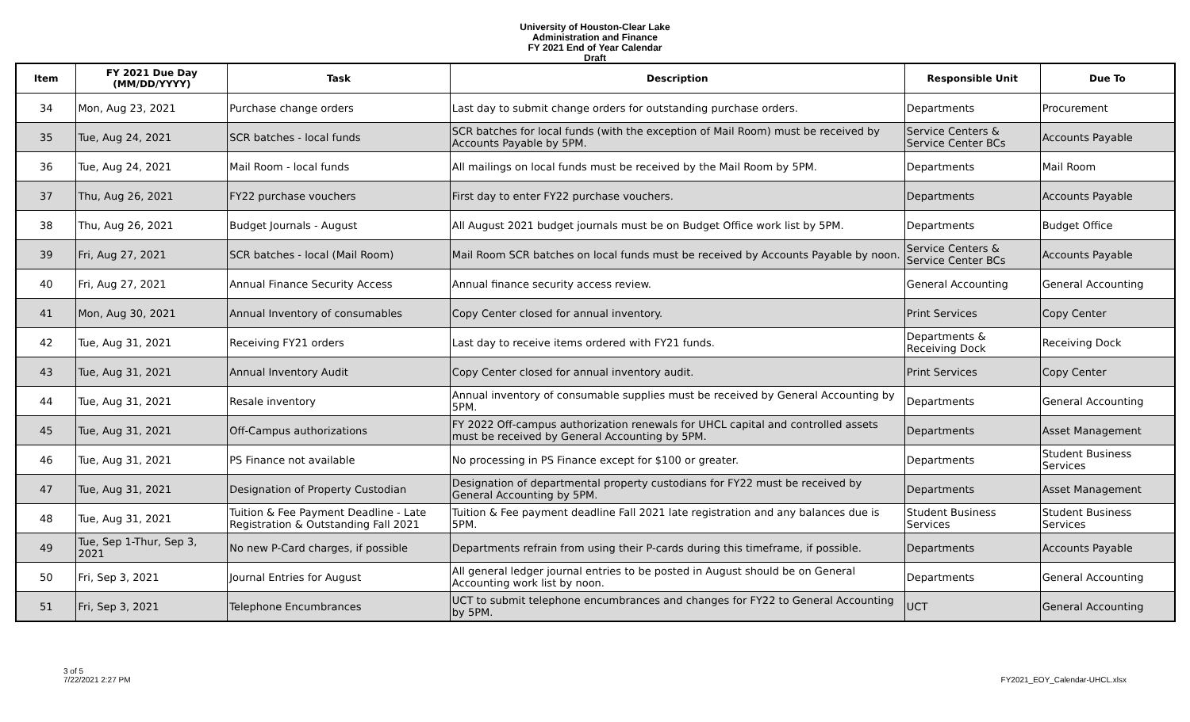University of Houston-Clear Lake
Administration and Finance
FY 2021 End of Year Calendar
Draft
| Item | FY 2021 Due Day (MM/DD/YYYY) | Task | Description | Responsible Unit | Due To |
| --- | --- | --- | --- | --- | --- |
| 34 | Mon, Aug 23, 2021 | Purchase change orders | Last day to submit change orders for outstanding purchase orders. | Departments | Procurement |
| 35 | Tue, Aug 24, 2021 | SCR batches - local funds | SCR batches for local funds (with the exception of Mail Room) must be received by Accounts Payable by 5PM. | Service Centers & Service Center BCs | Accounts Payable |
| 36 | Tue, Aug 24, 2021 | Mail Room - local funds | All mailings on local funds must be received by the Mail Room by 5PM. | Departments | Mail Room |
| 37 | Thu, Aug 26, 2021 | FY22 purchase vouchers | First day to enter FY22 purchase vouchers. | Departments | Accounts Payable |
| 38 | Thu, Aug 26, 2021 | Budget Journals - August | All August 2021 budget journals must be on Budget Office work list by 5PM. | Departments | Budget Office |
| 39 | Fri, Aug 27, 2021 | SCR batches - local (Mail Room) | Mail Room SCR batches on local funds must be received by Accounts Payable by noon. | Service Centers & Service Center BCs | Accounts Payable |
| 40 | Fri, Aug 27, 2021 | Annual Finance Security Access | Annual finance security access review. | General Accounting | General Accounting |
| 41 | Mon, Aug 30, 2021 | Annual Inventory of consumables | Copy Center closed for annual inventory. | Print Services | Copy Center |
| 42 | Tue, Aug 31, 2021 | Receiving FY21 orders | Last day to receive items ordered with FY21 funds. | Departments & Receiving Dock | Receiving Dock |
| 43 | Tue, Aug 31, 2021 | Annual Inventory Audit | Copy Center closed for annual inventory audit. | Print Services | Copy Center |
| 44 | Tue, Aug 31, 2021 | Resale inventory | Annual inventory of consumable supplies must be received by General Accounting by 5PM. | Departments | General Accounting |
| 45 | Tue, Aug 31, 2021 | Off-Campus authorizations | FY 2022 Off-campus authorization renewals for UHCL capital and controlled assets must be received by General Accounting by 5PM. | Departments | Asset Management |
| 46 | Tue, Aug 31, 2021 | PS Finance not available | No processing in PS Finance except for $100 or greater. | Departments | Student Business Services |
| 47 | Tue, Aug 31, 2021 | Designation of Property Custodian | Designation of departmental property custodians for FY22 must be received by General Accounting by 5PM. | Departments | Asset Management |
| 48 | Tue, Aug 31, 2021 | Tuition & Fee Payment Deadline - Late Registration & Outstanding Fall 2021 | Tuition & Fee payment deadline Fall 2021 late registration and any balances due is 5PM. | Student Business Services | Student Business Services |
| 49 | Tue, Sep 1-Thur, Sep 3, 2021 | No new P-Card charges, if possible | Departments refrain from using their P-cards during this timeframe, if possible. | Departments | Accounts Payable |
| 50 | Fri, Sep 3, 2021 | Journal Entries for August | All general ledger journal entries to be posted in August should be on General Accounting work list by noon. | Departments | General Accounting |
| 51 | Fri, Sep 3, 2021 | Telephone Encumbrances | UCT to submit telephone encumbrances and changes for FY22 to General Accounting by 5PM. | UCT | General Accounting |
3 of 5
7/22/2021 2:27 PM
FY2021_EOY_Calendar-UHCL.xlsx